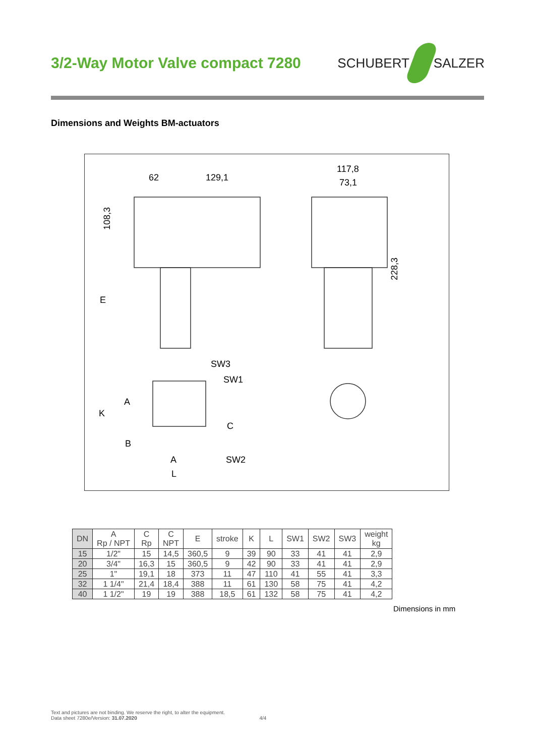3/2-Way Motor Valve compact 7280
SCHUBERT SALZER
Dimensions and Weights BM-actuators
62
129,1
117,8
73,1
108,3
E
228,3
SW3
SW1
B
A
SW2
L
A
K
C
| DN | A Rp / NPT | C Rp | C NPT | E | stroke | K | L | SW1 | SW2 | SW3 | weight kg |
| --- | --- | --- | --- | --- | --- | --- | --- | --- | --- | --- | --- |
| 15 | 1/2" | 15 | 14,5 | 360,5 | 9 | 39 | 90 | 33 | 41 | 41 | 2,9 |
| 20 | 3/4" | 16,3 | 15 | 360,5 | 9 | 42 | 90 | 33 | 41 | 41 | 2,9 |
| 25 | 1" | 19,1 | 18 | 373 | 11 | 47 | 110 | 41 | 55 | 41 | 3,3 |
| 32 | 1 1/4" | 21,4 | 18,4 | 388 | 11 | 61 | 130 | 58 | 75 | 41 | 4,2 |
| 40 | 1 1/2" | 19 | 19 | 388 | 18,5 | 61 | 132 | 58 | 75 | 41 | 4,2 |
Dimensions in mm
Text and pictures are not binding. We reserve the right, to alter the equipment.
Data sheet 7280e/Version: 31.07.2020 4/4